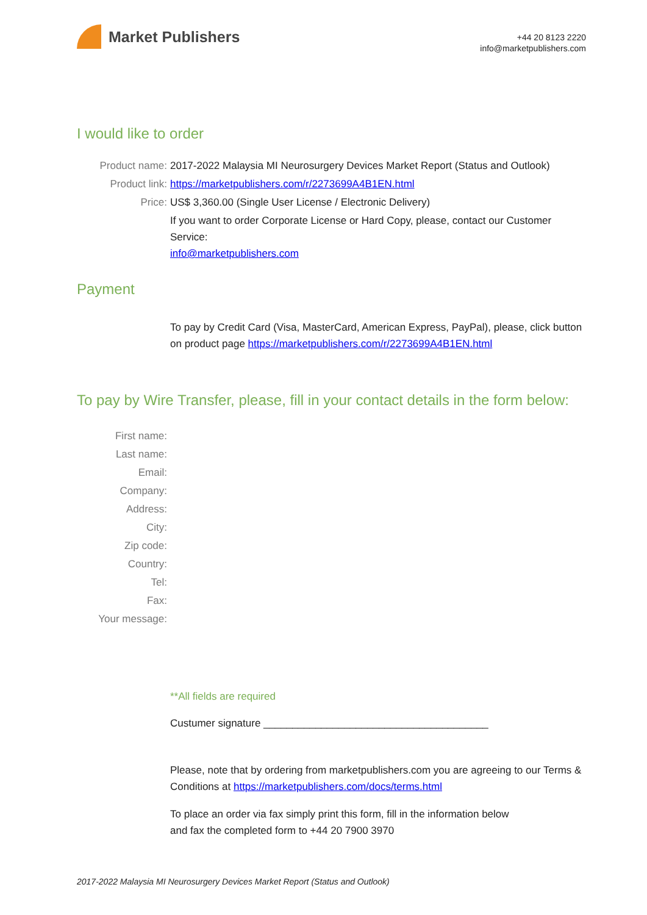Market Publishers
+44 20 8123 2220
info@marketpublishers.com
I would like to order
Product name: 2017-2022 Malaysia MI Neurosurgery Devices Market Report (Status and Outlook)
Product link: https://marketpublishers.com/r/2273699A4B1EN.html
Price: US$ 3,360.00 (Single User License / Electronic Delivery)
If you want to order Corporate License or Hard Copy, please, contact our Customer Service:
info@marketpublishers.com
Payment
To pay by Credit Card (Visa, MasterCard, American Express, PayPal), please, click button on product page https://marketpublishers.com/r/2273699A4B1EN.html
To pay by Wire Transfer, please, fill in your contact details in the form below:
First name:
Last name:
Email:
Company:
Address:
City:
Zip code:
Country:
Tel:
Fax:
Your message:
**All fields are required
Custumer signature _______________________________________
Please, note that by ordering from marketpublishers.com you are agreeing to our Terms & Conditions at https://marketpublishers.com/docs/terms.html
To place an order via fax simply print this form, fill in the information below
and fax the completed form to +44 20 7900 3970
2017-2022 Malaysia MI Neurosurgery Devices Market Report (Status and Outlook)